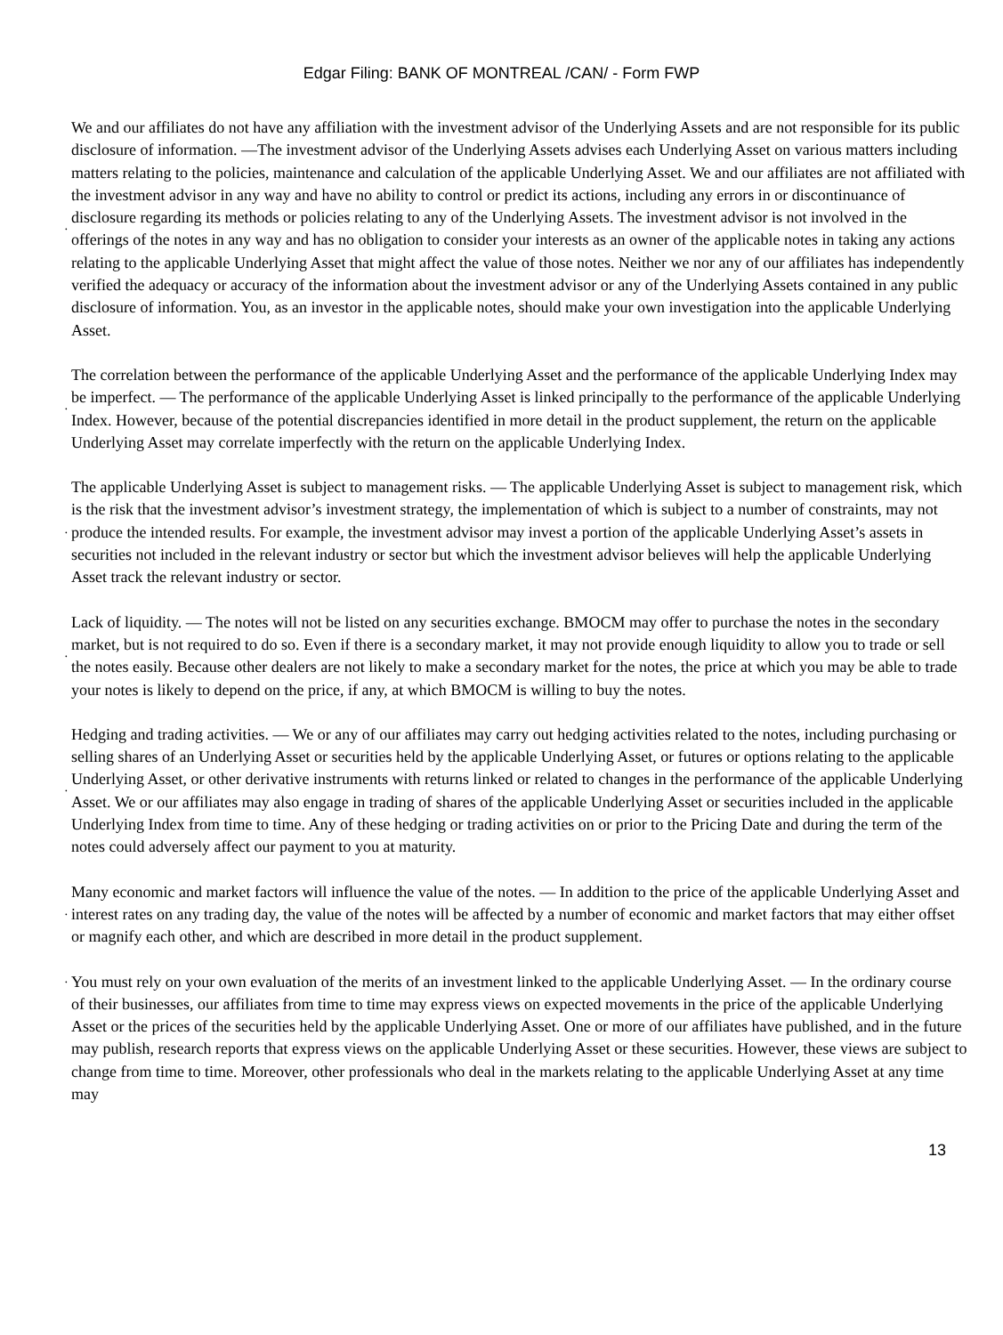Edgar Filing: BANK OF MONTREAL /CAN/ - Form FWP
·
We and our affiliates do not have any affiliation with the investment advisor of the Underlying Assets and are not responsible for its public disclosure of information. —The investment advisor of the Underlying Assets advises each Underlying Asset on various matters including matters relating to the policies, maintenance and calculation of the applicable Underlying Asset. We and our affiliates are not affiliated with the investment advisor in any way and have no ability to control or predict its actions, including any errors in or discontinuance of disclosure regarding its methods or policies relating to any of the Underlying Assets. The investment advisor is not involved in the offerings of the notes in any way and has no obligation to consider your interests as an owner of the applicable notes in taking any actions relating to the applicable Underlying Asset that might affect the value of those notes. Neither we nor any of our affiliates has independently verified the adequacy or accuracy of the information about the investment advisor or any of the Underlying Assets contained in any public disclosure of information. You, as an investor in the applicable notes, should make your own investigation into the applicable Underlying Asset.
·
The correlation between the performance of the applicable Underlying Asset and the performance of the applicable Underlying Index may be imperfect. — The performance of the applicable Underlying Asset is linked principally to the performance of the applicable Underlying Index. However, because of the potential discrepancies identified in more detail in the product supplement, the return on the applicable Underlying Asset may correlate imperfectly with the return on the applicable Underlying Index.
·
The applicable Underlying Asset is subject to management risks. — The applicable Underlying Asset is subject to management risk, which is the risk that the investment advisor’s investment strategy, the implementation of which is subject to a number of constraints, may not produce the intended results. For example, the investment advisor may invest a portion of the applicable Underlying Asset’s assets in securities not included in the relevant industry or sector but which the investment advisor believes will help the applicable Underlying Asset track the relevant industry or sector.
·
Lack of liquidity. — The notes will not be listed on any securities exchange. BMOCM may offer to purchase the notes in the secondary market, but is not required to do so. Even if there is a secondary market, it may not provide enough liquidity to allow you to trade or sell the notes easily. Because other dealers are not likely to make a secondary market for the notes, the price at which you may be able to trade your notes is likely to depend on the price, if any, at which BMOCM is willing to buy the notes.
·
Hedging and trading activities. — We or any of our affiliates may carry out hedging activities related to the notes, including purchasing or selling shares of an Underlying Asset or securities held by the applicable Underlying Asset, or futures or options relating to the applicable Underlying Asset, or other derivative instruments with returns linked or related to changes in the performance of the applicable Underlying Asset. We or our affiliates may also engage in trading of shares of the applicable Underlying Asset or securities included in the applicable Underlying Index from time to time. Any of these hedging or trading activities on or prior to the Pricing Date and during the term of the notes could adversely affect our payment to you at maturity.
·
Many economic and market factors will influence the value of the notes. — In addition to the price of the applicable Underlying Asset and interest rates on any trading day, the value of the notes will be affected by a number of economic and market factors that may either offset or magnify each other, and which are described in more detail in the product supplement.
·
You must rely on your own evaluation of the merits of an investment linked to the applicable Underlying Asset. — In the ordinary course of their businesses, our affiliates from time to time may express views on expected movements in the price of the applicable Underlying Asset or the prices of the securities held by the applicable Underlying Asset. One or more of our affiliates have published, and in the future may publish, research reports that express views on the applicable Underlying Asset or these securities. However, these views are subject to change from time to time. Moreover, other professionals who deal in the markets relating to the applicable Underlying Asset at any time may
13